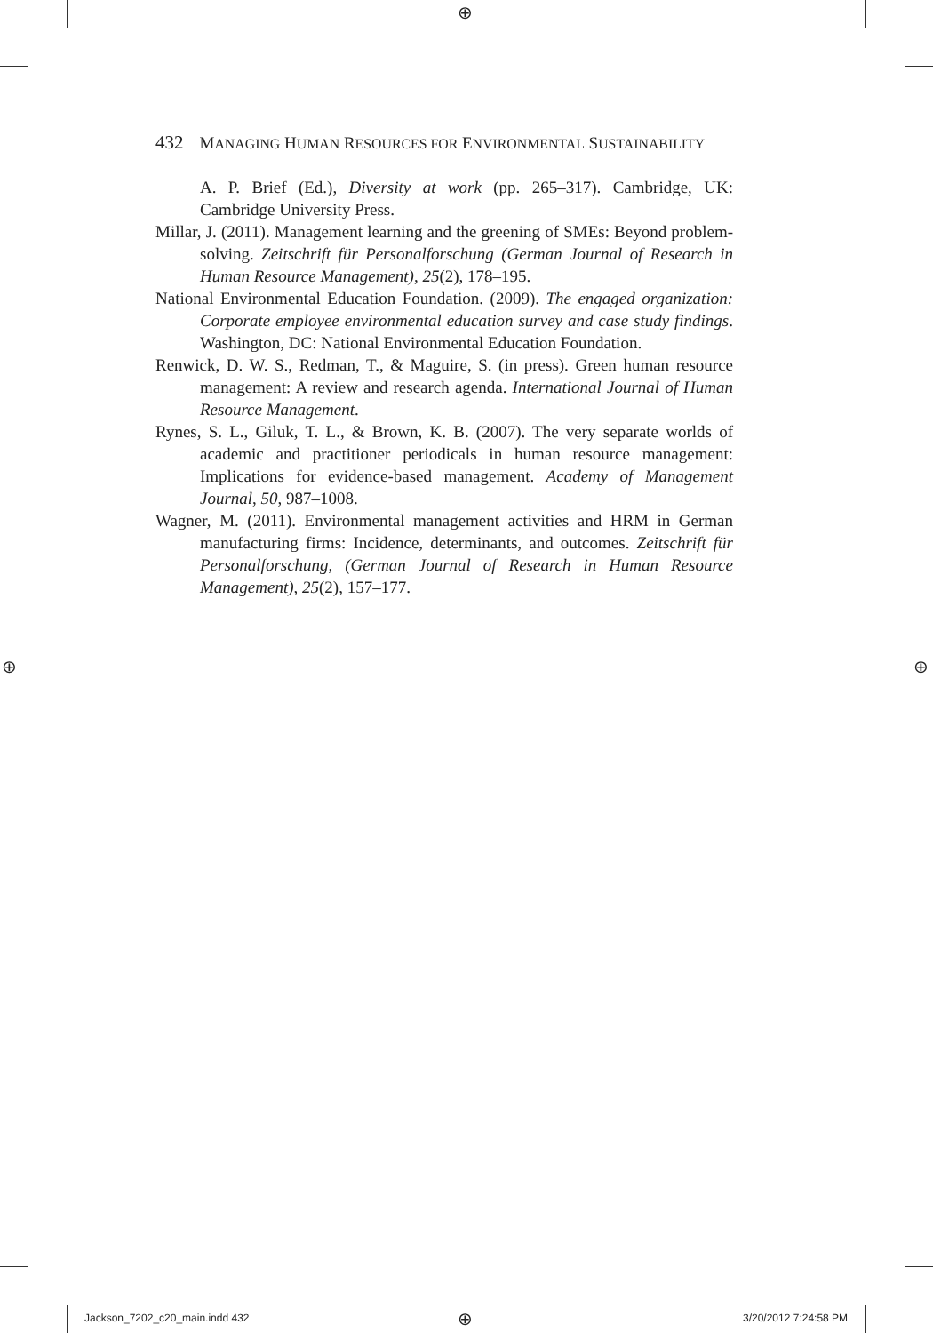⊕
⊕ ⊕
432 MANAGING HUMAN RESOURCES FOR ENVIRONMENTAL SUSTAINABILITY
A. P. Brief (Ed.), Diversity at work (pp. 265–317). Cambridge, UK: Cambridge University Press.
Millar, J. (2011). Management learning and the greening of SMEs: Beyond problem-solving. Zeitschrift für Personalforschung (German Journal of Research in Human Resource Management), 25(2), 178–195.
National Environmental Education Foundation. (2009). The engaged organization: Corporate employee environmental education survey and case study findings. Washington, DC: National Environmental Education Foundation.
Renwick, D. W. S., Redman, T., & Maguire, S. (in press). Green human resource management: A review and research agenda. International Journal of Human Resource Management.
Rynes, S. L., Giluk, T. L., & Brown, K. B. (2007). The very separate worlds of academic and practitioner periodicals in human resource management: Implications for evidence-based management. Academy of Management Journal, 50, 987–1008.
Wagner, M. (2011). Environmental management activities and HRM in German manufacturing firms: Incidence, determinants, and outcomes. Zeitschrift für Personalforschung, (German Journal of Research in Human Resource Management), 25(2), 157–177.
Jackson_7202_c20_main.indd 432 ⊕ 3/20/2012 7:24:58 PM